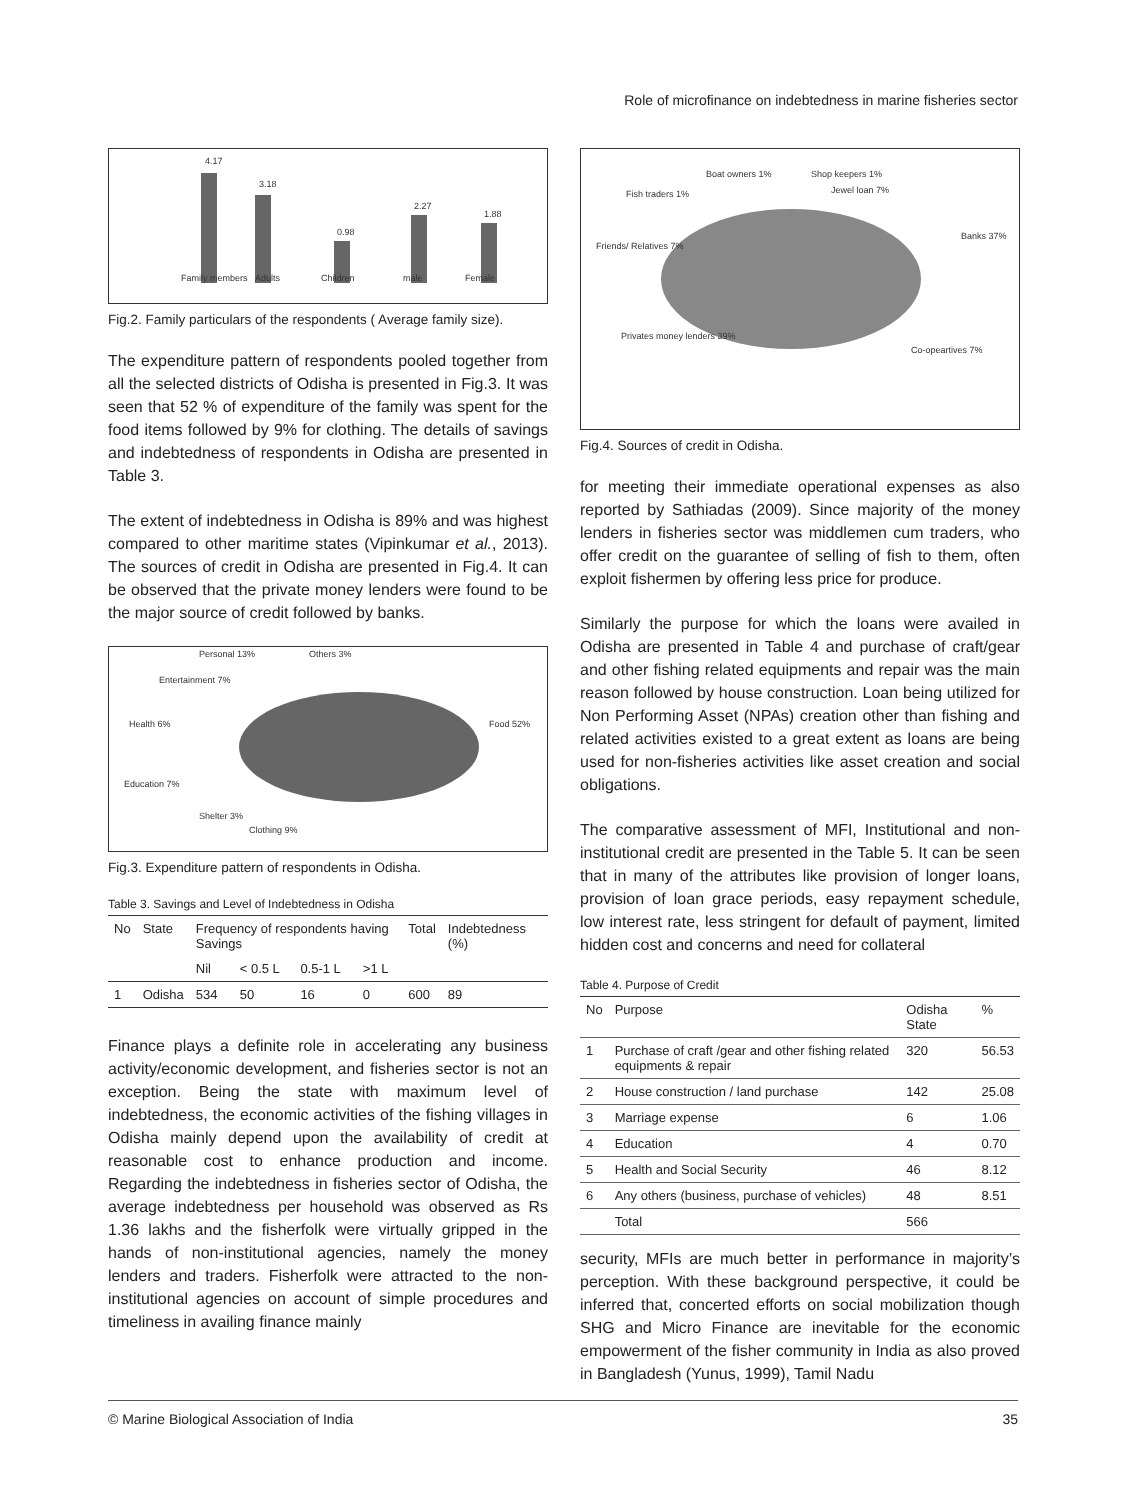Role of microfinance on indebtedness in marine fisheries sector
4.17
3.18
0.98
2.27
1.88
Family members
Adults
Children
male
Female
Fig.2. Family particulars of the respondents ( Average family size).
The expenditure pattern of respondents pooled together from all the selected districts of Odisha is presented in Fig.3. It was seen that 52 % of expenditure of the family was spent for the food items followed by 9% for clothing. The details of savings and indebtedness of respondents in Odisha are presented in Table 3.
The extent of indebtedness in Odisha is 89% and was highest compared to other maritime states (Vipinkumar et al., 2013). The sources of credit in Odisha are presented in Fig.4. It can be observed that the private money lenders were found to be the major source of credit followed by banks.
Personal 13%
Others 3%
Entertainment 7%
Health 6%
Food 52%
Education 7%
Shelter 3%
Clothing 9%
Fig.3. Expenditure pattern of respondents in Odisha.
Table 3. Savings and Level of Indebtedness in Odisha
| No | State | Frequency of respondents having Savings | | | | Total | Indebtedness (%) |
| --- | --- | --- | --- | --- | --- | --- | --- |
| | | Nil | < 0.5 L | 0.5-1 L | >1 L | | |
| 1 | Odisha | 534 | 50 | 16 | 0 | 600 | 89 |
Finance plays a definite role in accelerating any business activity/economic development, and fisheries sector is not an exception. Being the state with maximum level of indebtedness, the economic activities of the fishing villages in Odisha mainly depend upon the availability of credit at reasonable cost to enhance production and income. Regarding the indebtedness in fisheries sector of Odisha, the average indebtedness per household was observed as Rs 1.36 lakhs and the fisherfolk were virtually gripped in the hands of non-institutional agencies, namely the money lenders and traders. Fisherfolk were attracted to the non-institutional agencies on account of simple procedures and timeliness in availing finance mainly
Boat owners 1%
Shop keepers 1%
Jewel loan 7%
Fish traders 1%
Friends/ Relatives 7%
Banks 37%
Privates money lenders 39%
Co-opeartives 7%
Fig.4. Sources of credit in Odisha.
for meeting their immediate operational expenses as also reported by Sathiadas (2009). Since majority of the money lenders in fisheries sector was middlemen cum traders, who offer credit on the guarantee of selling of fish to them, often exploit fishermen by offering less price for produce.
Similarly the purpose for which the loans were availed in Odisha are presented in Table 4 and purchase of craft/gear and other fishing related equipments and repair was the main reason followed by house construction. Loan being utilized for Non Performing Asset (NPAs) creation other than fishing and related activities existed to a great extent as loans are being used for non-fisheries activities like asset creation and social obligations.
The comparative assessment of MFI, Institutional and non-institutional credit are presented in the Table 5. It can be seen that in many of the attributes like provision of longer loans, provision of loan grace periods, easy repayment schedule, low interest rate, less stringent for default of payment, limited hidden cost and concerns and need for collateral
Table 4. Purpose of Credit
| No | Purpose | Odisha State | % |
| --- | --- | --- | --- |
| 1 | Purchase of craft /gear and other fishing related equipments & repair | 320 | 56.53 |
| 2 | House construction / land purchase | 142 | 25.08 |
| 3 | Marriage expense | 6 | 1.06 |
| 4 | Education | 4 | 0.70 |
| 5 | Health and Social Security | 46 | 8.12 |
| 6 | Any others (business, purchase of vehicles) | 48 | 8.51 |
| | Total | 566 | |
security, MFIs are much better in performance in majority’s perception. With these background perspective, it could be inferred that, concerted efforts on social mobilization though SHG and Micro Finance are inevitable for the economic empowerment of the fisher community in India as also proved in Bangladesh (Yunus, 1999), Tamil Nadu
© Marine Biological Association of India 35